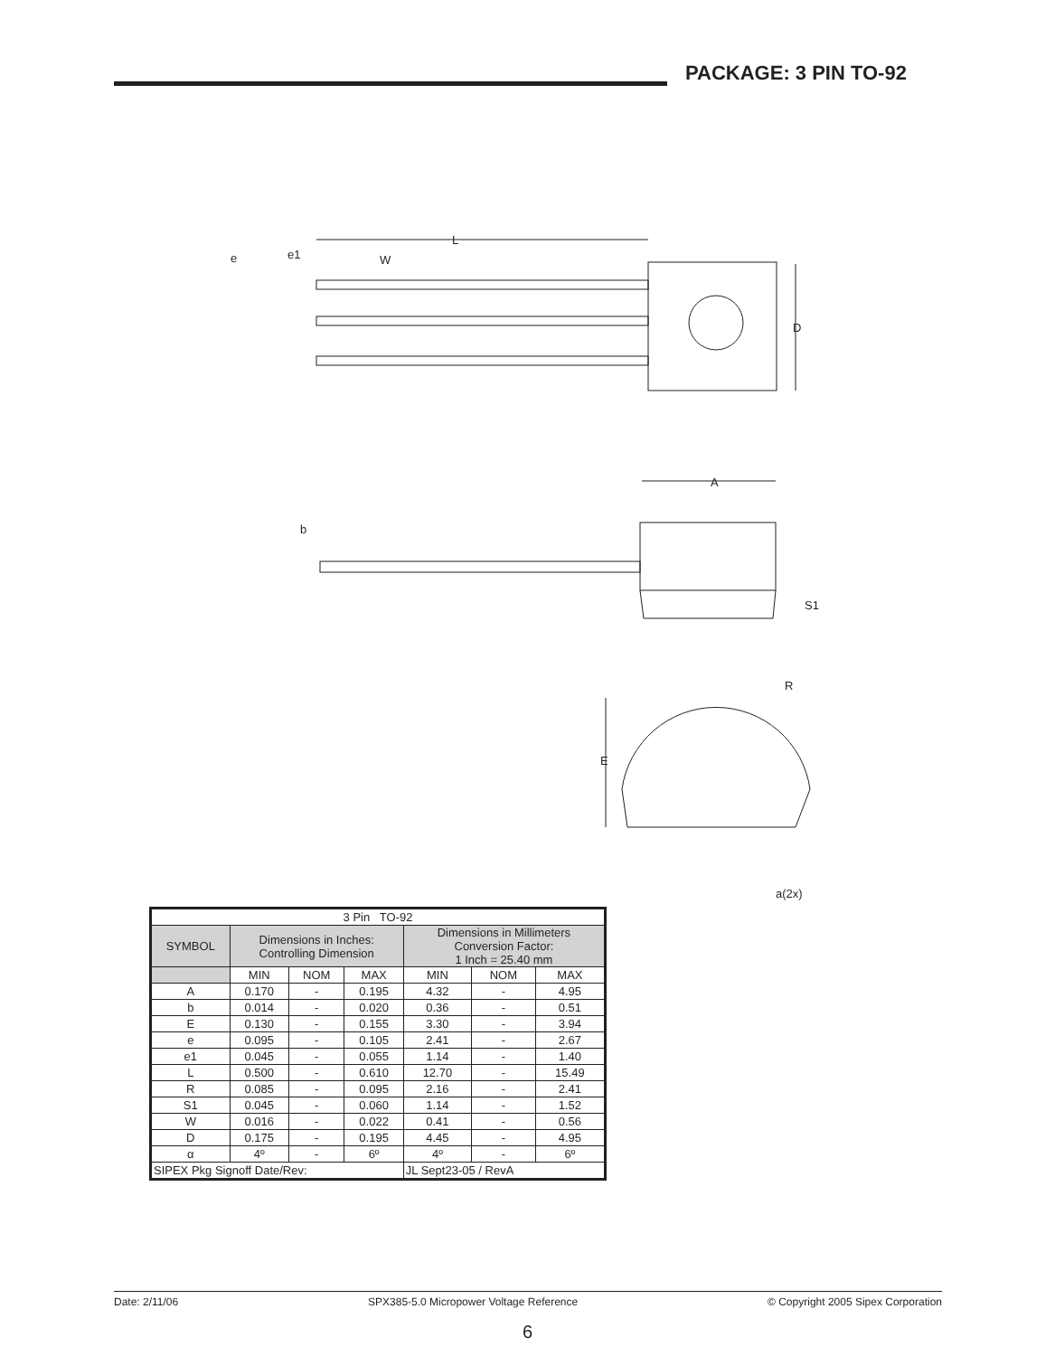PACKAGE: 3 PIN TO-92
L
e
e1
W
D
b
A
S1
R
E
a(2x)
| 3 Pin TO-92 | | | | | | |
| SYMBOL | Dimensions in Inches: Controlling Dimension | | | Dimensions in Millimeters Conversion Factor: 1 Inch = 25.40 mm | | |
| | MIN | NOM | MAX | MIN | NOM | MAX |
| A | 0.170 | - | 0.195 | 4.32 | - | 4.95 |
| b | 0.014 | - | 0.020 | 0.36 | - | 0.51 |
| E | 0.130 | - | 0.155 | 3.30 | - | 3.94 |
| e | 0.095 | - | 0.105 | 2.41 | - | 2.67 |
| e1 | 0.045 | - | 0.055 | 1.14 | - | 1.40 |
| L | 0.500 | - | 0.610 | 12.70 | - | 15.49 |
| R | 0.085 | - | 0.095 | 2.16 | - | 2.41 |
| S1 | 0.045 | - | 0.060 | 1.14 | - | 1.52 |
| W | 0.016 | - | 0.022 | 0.41 | - | 0.56 |
| D | 0.175 | - | 0.195 | 4.45 | - | 4.95 |
| α | 4º | - | 6º | 4º | - | 6º |
| SIPEX Pkg Signoff Date/Rev: | | | | JL Sept23-05 / RevA | | |
Date: 2/11/06 SPX385-5.0 Micropower Voltage Reference © Copyright 2005 Sipex Corporation
6